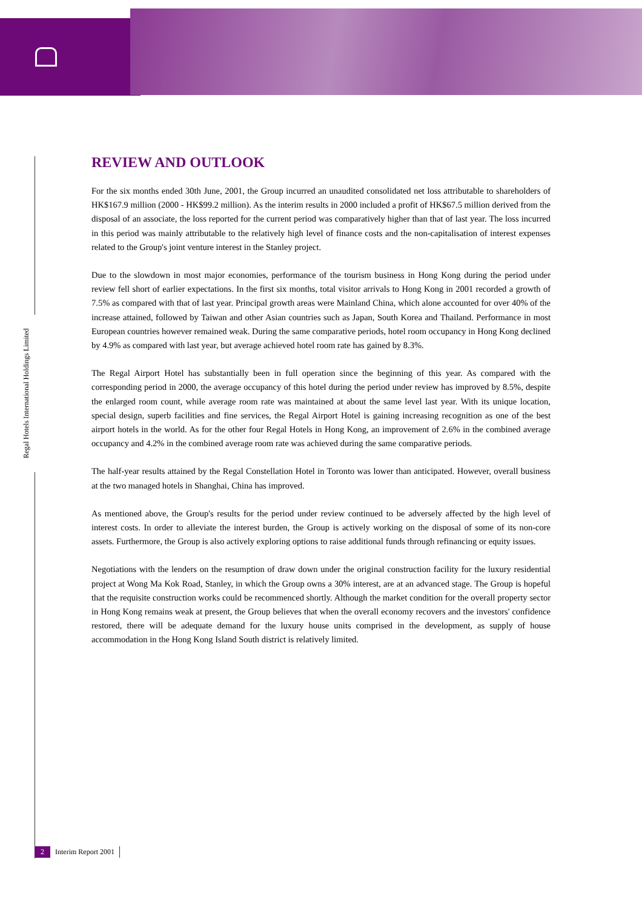Regal Hotels International Holdings Limited
REVIEW AND OUTLOOK
For the six months ended 30th June, 2001, the Group incurred an unaudited consolidated net loss attributable to shareholders of HK$167.9 million (2000 - HK$99.2 million). As the interim results in 2000 included a profit of HK$67.5 million derived from the disposal of an associate, the loss reported for the current period was comparatively higher than that of last year. The loss incurred in this period was mainly attributable to the relatively high level of finance costs and the non-capitalisation of interest expenses related to the Group's joint venture interest in the Stanley project.
Due to the slowdown in most major economies, performance of the tourism business in Hong Kong during the period under review fell short of earlier expectations. In the first six months, total visitor arrivals to Hong Kong in 2001 recorded a growth of 7.5% as compared with that of last year. Principal growth areas were Mainland China, which alone accounted for over 40% of the increase attained, followed by Taiwan and other Asian countries such as Japan, South Korea and Thailand. Performance in most European countries however remained weak. During the same comparative periods, hotel room occupancy in Hong Kong declined by 4.9% as compared with last year, but average achieved hotel room rate has gained by 8.3%.
The Regal Airport Hotel has substantially been in full operation since the beginning of this year. As compared with the corresponding period in 2000, the average occupancy of this hotel during the period under review has improved by 8.5%, despite the enlarged room count, while average room rate was maintained at about the same level last year. With its unique location, special design, superb facilities and fine services, the Regal Airport Hotel is gaining increasing recognition as one of the best airport hotels in the world. As for the other four Regal Hotels in Hong Kong, an improvement of 2.6% in the combined average occupancy and 4.2% in the combined average room rate was achieved during the same comparative periods.
The half-year results attained by the Regal Constellation Hotel in Toronto was lower than anticipated. However, overall business at the two managed hotels in Shanghai, China has improved.
As mentioned above, the Group's results for the period under review continued to be adversely affected by the high level of interest costs. In order to alleviate the interest burden, the Group is actively working on the disposal of some of its non-core assets. Furthermore, the Group is also actively exploring options to raise additional funds through refinancing or equity issues.
Negotiations with the lenders on the resumption of draw down under the original construction facility for the luxury residential project at Wong Ma Kok Road, Stanley, in which the Group owns a 30% interest, are at an advanced stage. The Group is hopeful that the requisite construction works could be recommenced shortly. Although the market condition for the overall property sector in Hong Kong remains weak at present, the Group believes that when the overall economy recovers and the investors' confidence restored, there will be adequate demand for the luxury house units comprised in the development, as supply of house accommodation in the Hong Kong Island South district is relatively limited.
2 Interim Report 2001